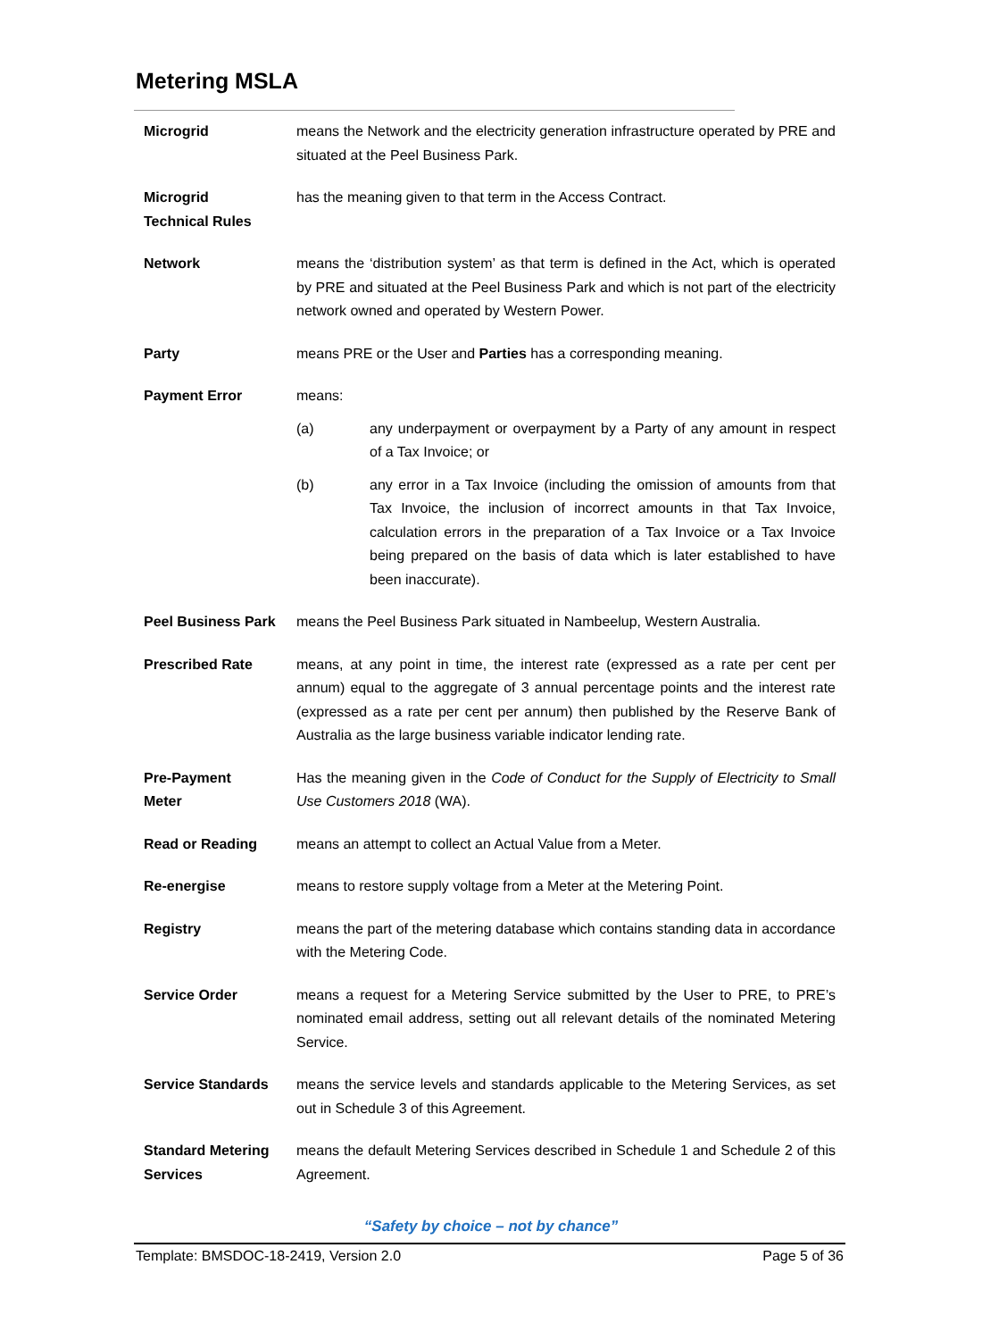Metering MSLA
Microgrid means the Network and the electricity generation infrastructure operated by PRE and situated at the Peel Business Park.
Microgrid
Technical Rules
has the meaning given to that term in the Access Contract.
Network means the ‘distribution system’ as that term is defined in the Act, which is operated by PRE and situated at the Peel Business Park and which is not part of the electricity network owned and operated by Western Power.
Party means PRE or the User and Parties has a corresponding meaning.
Payment Error means:
(a) any underpayment or overpayment by a Party of any amount in respect of a Tax Invoice; or
(b) any error in a Tax Invoice (including the omission of amounts from that Tax Invoice, the inclusion of incorrect amounts in that Tax Invoice, calculation errors in the preparation of a Tax Invoice or a Tax Invoice being prepared on the basis of data which is later established to have been inaccurate).
Peel Business Park
means the Peel Business Park situated in Nambeelup, Western Australia.
Prescribed Rate means, at any point in time, the interest rate (expressed as a rate per cent per annum) equal to the aggregate of 3 annual percentage points and the interest rate (expressed as a rate per cent per annum) then published by the Reserve Bank of Australia as the large business variable indicator lending rate.
Pre-Payment
Meter
Has the meaning given in the Code of Conduct for the Supply of Electricity to Small Use Customers 2018 (WA).
Read or Reading means an attempt to collect an Actual Value from a Meter.
Re-energise means to restore supply voltage from a Meter at the Metering Point.
Registry means the part of the metering database which contains standing data in accordance with the Metering Code.
Service Order means a request for a Metering Service submitted by the User to PRE, to PRE’s nominated email address, setting out all relevant details of the nominated Metering Service.
Service Standards means the service levels and standards applicable to the Metering Services, as set out in Schedule 3 of this Agreement.
Standard Metering Services
means the default Metering Services described in Schedule 1 and Schedule 2 of this Agreement.
“Safety by choice – not by chance”
Template: BMSDOC-18-2419, Version 2.0 Page 5 of 36